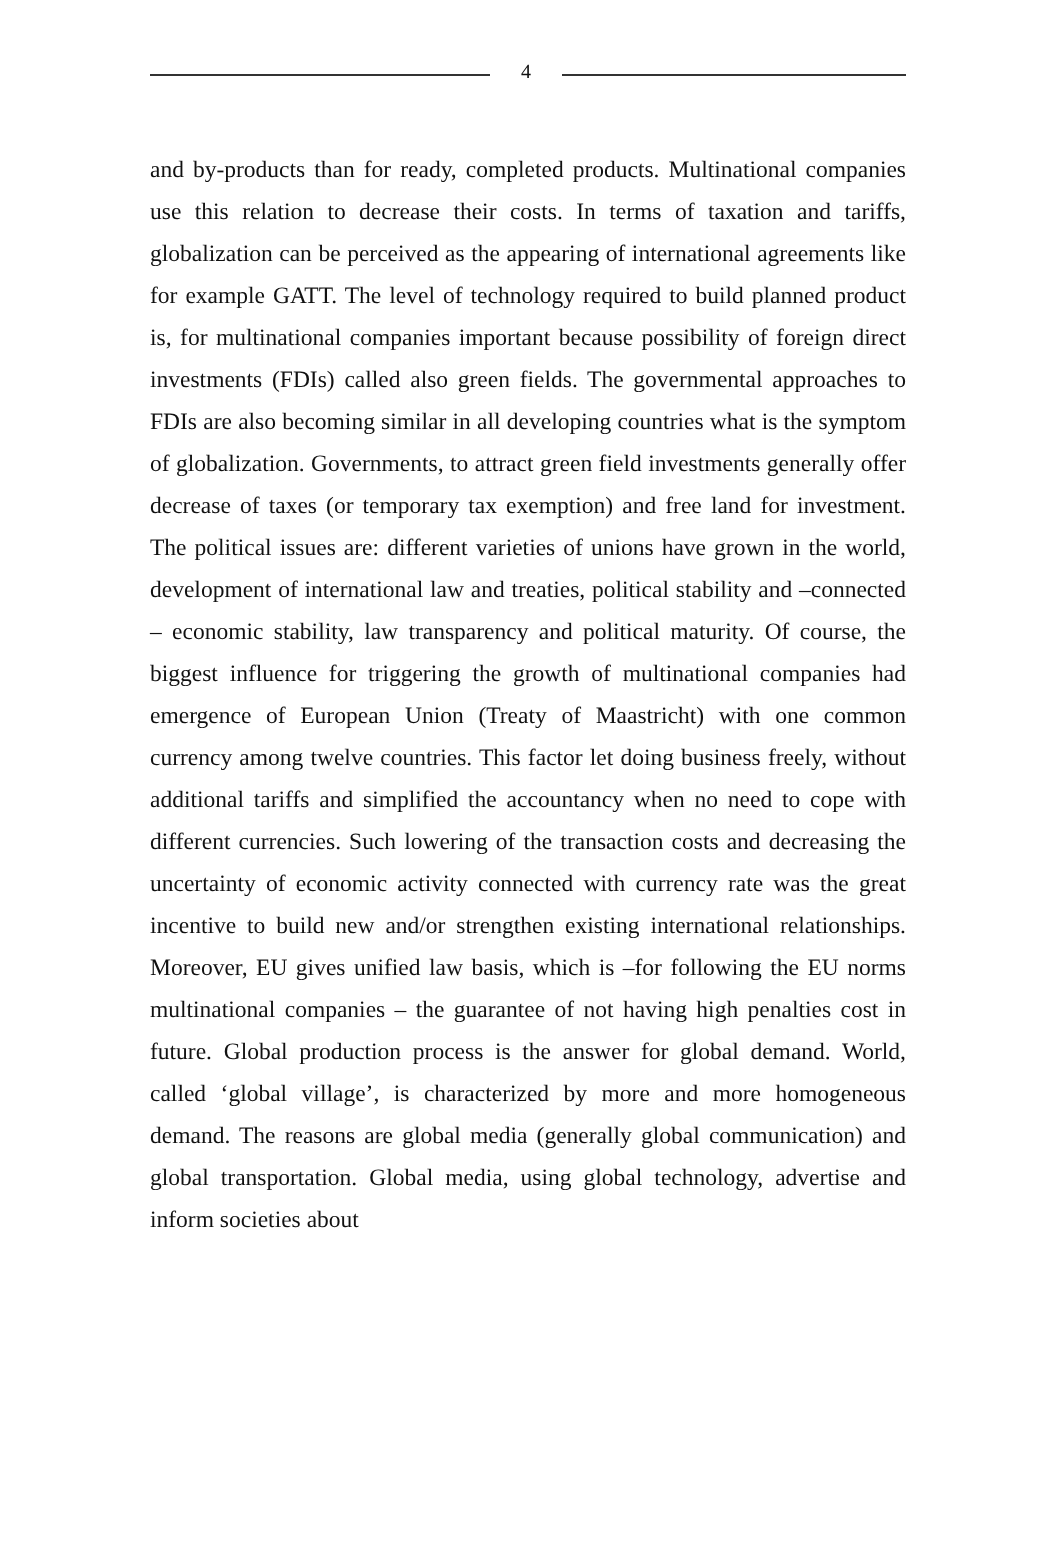4
and by-products than for ready, completed products. Multinational companies use this relation to decrease their costs. In terms of taxation and tariffs, globalization can be perceived as the appearing of international agreements like for example GATT. The level of technology required to build planned product is, for multinational companies important because possibility of foreign direct investments (FDIs) called also green fields. The governmental approaches to FDIs are also becoming similar in all developing countries what is the symptom of globalization. Governments, to attract green field investments generally offer decrease of taxes (or temporary tax exemption) and free land for investment. The political issues are: different varieties of unions have grown in the world, development of international law and treaties, political stability and –connected – economic stability, law transparency and political maturity. Of course, the biggest influence for triggering the growth of multinational companies had emergence of European Union (Treaty of Maastricht) with one common currency among twelve countries. This factor let doing business freely, without additional tariffs and simplified the accountancy when no need to cope with different currencies. Such lowering of the transaction costs and decreasing the uncertainty of economic activity connected with currency rate was the great incentive to build new and/or strengthen existing international relationships. Moreover, EU gives unified law basis, which is –for following the EU norms multinational companies – the guarantee of not having high penalties cost in future. Global production process is the answer for global demand. World, called ‘global village’, is characterized by more and more homogeneous demand. The reasons are global media (generally global communication) and global transportation. Global media, using global technology, advertise and inform societies about